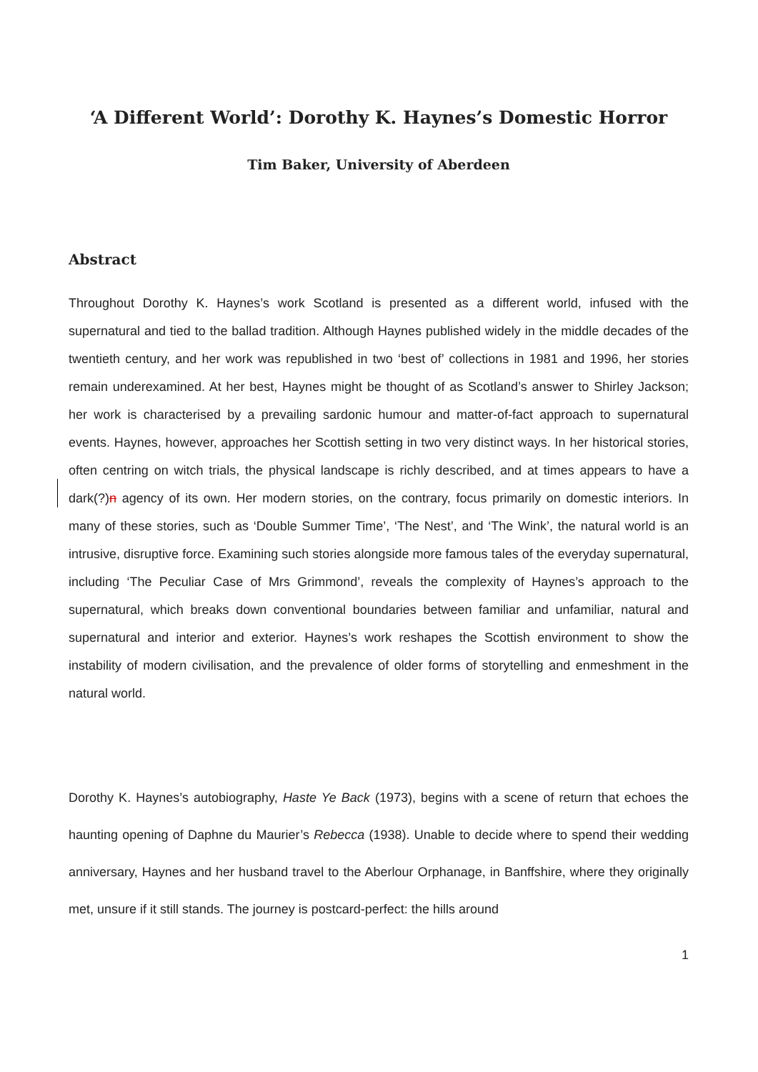‘A Different World’: Dorothy K. Haynes’s Domestic Horror
Tim Baker, University of Aberdeen
Abstract
Throughout Dorothy K. Haynes’s work Scotland is presented as a different world, infused with the supernatural and tied to the ballad tradition. Although Haynes published widely in the middle decades of the twentieth century, and her work was republished in two ‘best of’ collections in 1981 and 1996, her stories remain underexamined. At her best, Haynes might be thought of as Scotland’s answer to Shirley Jackson; her work is characterised by a prevailing sardonic humour and matter-of-fact approach to supernatural events. Haynes, however, approaches her Scottish setting in two very distinct ways. In her historical stories, often centring on witch trials, the physical landscape is richly described, and at times appears to have a dark(?)n agency of its own. Her modern stories, on the contrary, focus primarily on domestic interiors. In many of these stories, such as ‘Double Summer Time’, ‘The Nest’, and ‘The Wink’, the natural world is an intrusive, disruptive force. Examining such stories alongside more famous tales of the everyday supernatural, including ‘The Peculiar Case of Mrs Grimmond’, reveals the complexity of Haynes’s approach to the supernatural, which breaks down conventional boundaries between familiar and unfamiliar, natural and supernatural and interior and exterior. Haynes’s work reshapes the Scottish environment to show the instability of modern civilisation, and the prevalence of older forms of storytelling and enmeshment in the natural world.
Dorothy K. Haynes’s autobiography, Haste Ye Back (1973), begins with a scene of return that echoes the haunting opening of Daphne du Maurier’s Rebecca (1938). Unable to decide where to spend their wedding anniversary, Haynes and her husband travel to the Aberlour Orphanage, in Banffshire, where they originally met, unsure if it still stands. The journey is postcard-perfect: the hills around
1